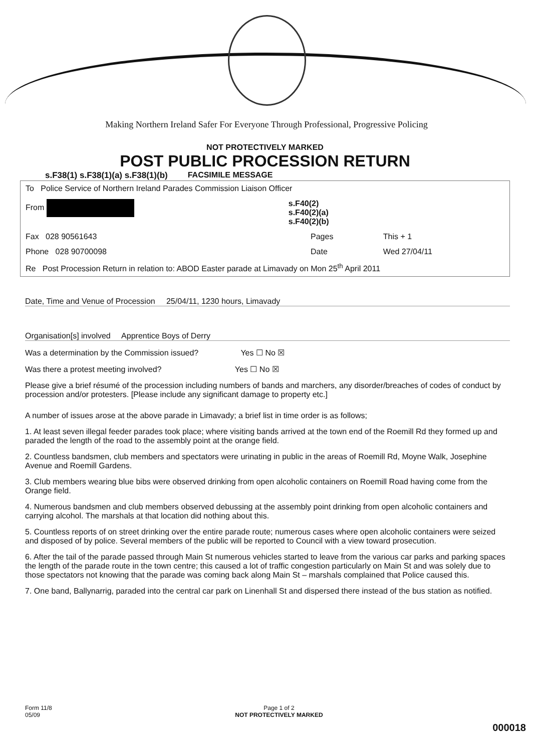Making Northern Ireland Safer For Everyone Through Professional, Progressive Policing
NOT PROTECTIVELY MARKED
POST PUBLIC PROCESSION RETURN
s.F38(1) s.F38(1)(a) s.F38(1)(b) FACSIMILE MESSAGE
| To Police Service of Northern Ireland Parades Commission Liaison Officer | | | |
| From | s.F40(2) s.F40(2)(a) s.F40(2)(b) | | |
| Fax 028 90561643 | | Pages | This + 1 |
| Phone 028 90700098 | | Date | Wed 27/04/11 |
| Re Post Procession Return in relation to: ABOD Easter parade at Limavady on Mon 25<sup>th</sup> April 2011 | | | |
Date, Time and Venue of Procession 25/04/11, 1230 hours, Limavady
Organisation[s] involved Apprentice Boys of Derry
Was a determination by the Commission issued? Yes ☐ No ☒
Was there a protest meeting involved? Yes ☐ No ☒
Please give a brief résumé of the procession including numbers of bands and marchers, any disorder/breaches of codes of conduct by procession and/or protesters. [Please include any significant damage to property etc.]
A number of issues arose at the above parade in Limavady; a brief list in time order is as follows;
1. At least seven illegal feeder parades took place; where visiting bands arrived at the town end of the Roemill Rd they formed up and paraded the length of the road to the assembly point at the orange field.
2. Countless bandsmen, club members and spectators were urinating in public in the areas of Roemill Rd, Moyne Walk, Josephine Avenue and Roemill Gardens.
3. Club members wearing blue bibs were observed drinking from open alcoholic containers on Roemill Road having come from the Orange field.
4. Numerous bandsmen and club members observed debussing at the assembly point drinking from open alcoholic containers and carrying alcohol. The marshals at that location did nothing about this.
5. Countless reports of on street drinking over the entire parade route; numerous cases where open alcoholic containers were seized and disposed of by police. Several members of the public will be reported to Council with a view toward prosecution.
6. After the tail of the parade passed through Main St numerous vehicles started to leave from the various car parks and parking spaces the length of the parade route in the town centre; this caused a lot of traffic congestion particularly on Main St and was solely due to those spectators not knowing that the parade was coming back along Main St – marshals complained that Police caused this.
7. One band, Ballynarrig, paraded into the central car park on Linenhall St and dispersed there instead of the bus station as notified.
Form 11/8
05/09 Page 1 of 2
NOT PROTECTIVELY MARKED
000018